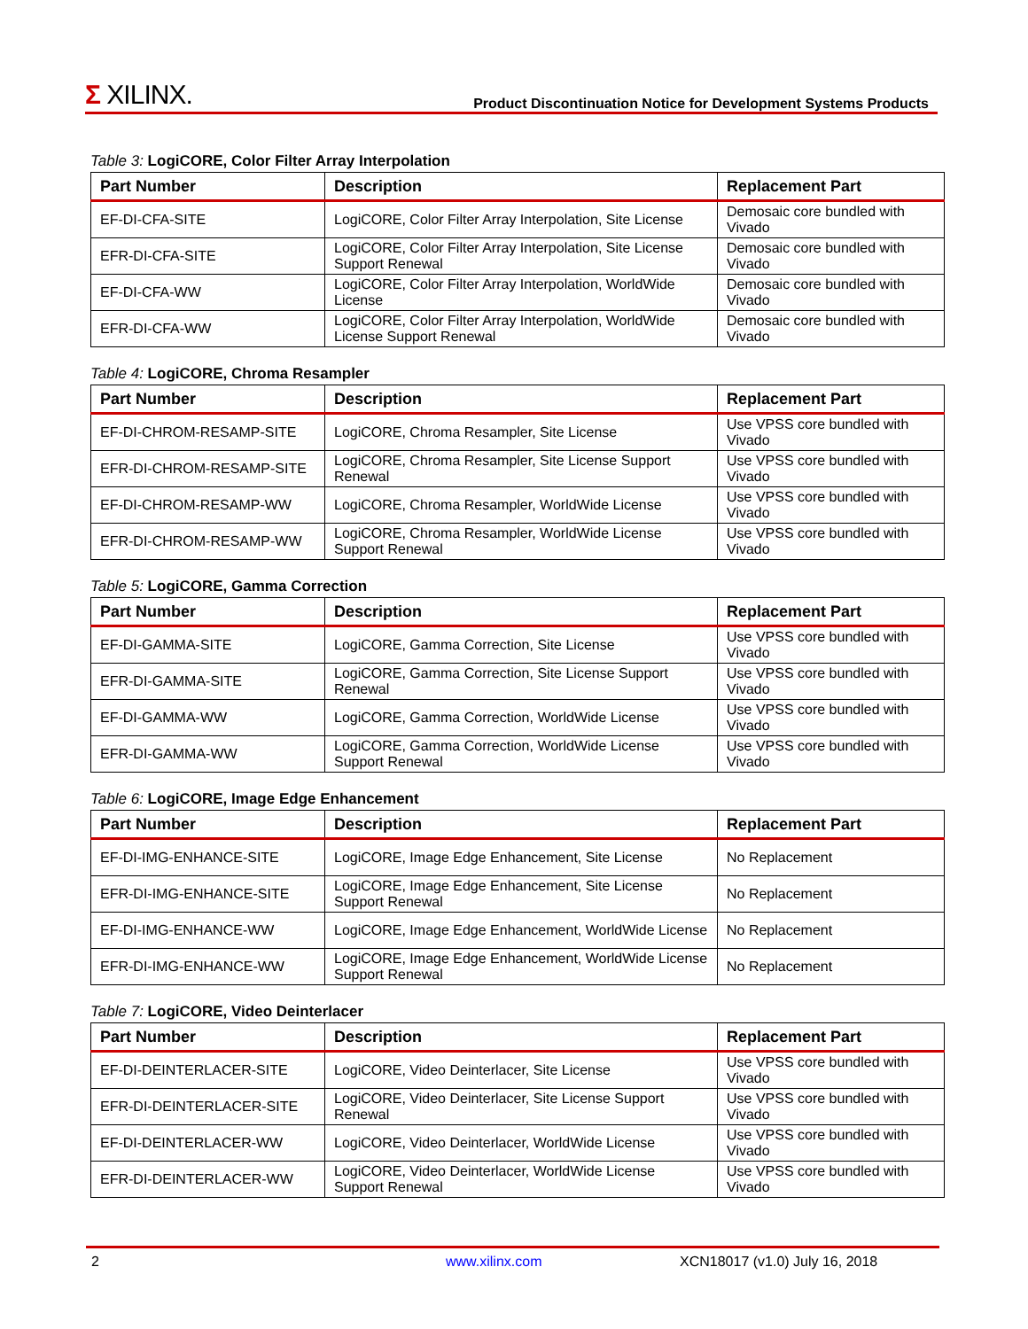Σ XILINX.
Product Discontinuation Notice for Development Systems Products
Table 3: LogiCORE, Color Filter Array Interpolation
| Part Number | Description | Replacement Part |
| --- | --- | --- |
| EF-DI-CFA-SITE | LogiCORE, Color Filter Array Interpolation, Site License | Demosaic core bundled with Vivado |
| EFR-DI-CFA-SITE | LogiCORE, Color Filter Array Interpolation, Site License Support Renewal | Demosaic core bundled with Vivado |
| EF-DI-CFA-WW | LogiCORE, Color Filter Array Interpolation, WorldWide License | Demosaic core bundled with Vivado |
| EFR-DI-CFA-WW | LogiCORE, Color Filter Array Interpolation, WorldWide License Support Renewal | Demosaic core bundled with Vivado |
Table 4: LogiCORE, Chroma Resampler
| Part Number | Description | Replacement Part |
| --- | --- | --- |
| EF-DI-CHROM-RESAMP-SITE | LogiCORE, Chroma Resampler, Site License | Use VPSS core bundled with Vivado |
| EFR-DI-CHROM-RESAMP-SITE | LogiCORE, Chroma Resampler, Site License Support Renewal | Use VPSS core bundled with Vivado |
| EF-DI-CHROM-RESAMP-WW | LogiCORE, Chroma Resampler, WorldWide License | Use VPSS core bundled with Vivado |
| EFR-DI-CHROM-RESAMP-WW | LogiCORE, Chroma Resampler, WorldWide License Support Renewal | Use VPSS core bundled with Vivado |
Table 5: LogiCORE, Gamma Correction
| Part Number | Description | Replacement Part |
| --- | --- | --- |
| EF-DI-GAMMA-SITE | LogiCORE, Gamma Correction, Site License | Use VPSS core bundled with Vivado |
| EFR-DI-GAMMA-SITE | LogiCORE, Gamma Correction, Site License Support Renewal | Use VPSS core bundled with Vivado |
| EF-DI-GAMMA-WW | LogiCORE, Gamma Correction, WorldWide License | Use VPSS core bundled with Vivado |
| EFR-DI-GAMMA-WW | LogiCORE, Gamma Correction, WorldWide License Support Renewal | Use VPSS core bundled with Vivado |
Table 6: LogiCORE, Image Edge Enhancement
| Part Number | Description | Replacement Part |
| --- | --- | --- |
| EF-DI-IMG-ENHANCE-SITE | LogiCORE, Image Edge Enhancement, Site License | No Replacement |
| EFR-DI-IMG-ENHANCE-SITE | LogiCORE, Image Edge Enhancement, Site License Support Renewal | No Replacement |
| EF-DI-IMG-ENHANCE-WW | LogiCORE, Image Edge Enhancement, WorldWide License | No Replacement |
| EFR-DI-IMG-ENHANCE-WW | LogiCORE, Image Edge Enhancement, WorldWide License Support Renewal | No Replacement |
Table 7: LogiCORE, Video Deinterlacer
| Part Number | Description | Replacement Part |
| --- | --- | --- |
| EF-DI-DEINTERLACER-SITE | LogiCORE, Video Deinterlacer, Site License | Use VPSS core bundled with Vivado |
| EFR-DI-DEINTERLACER-SITE | LogiCORE, Video Deinterlacer, Site License Support Renewal | Use VPSS core bundled with Vivado |
| EF-DI-DEINTERLACER-WW | LogiCORE, Video Deinterlacer, WorldWide License | Use VPSS core bundled with Vivado |
| EFR-DI-DEINTERLACER-WW | LogiCORE, Video Deinterlacer, WorldWide License Support Renewal | Use VPSS core bundled with Vivado |
2 www.xilinx.com XCN18017 (v1.0) July 16, 2018